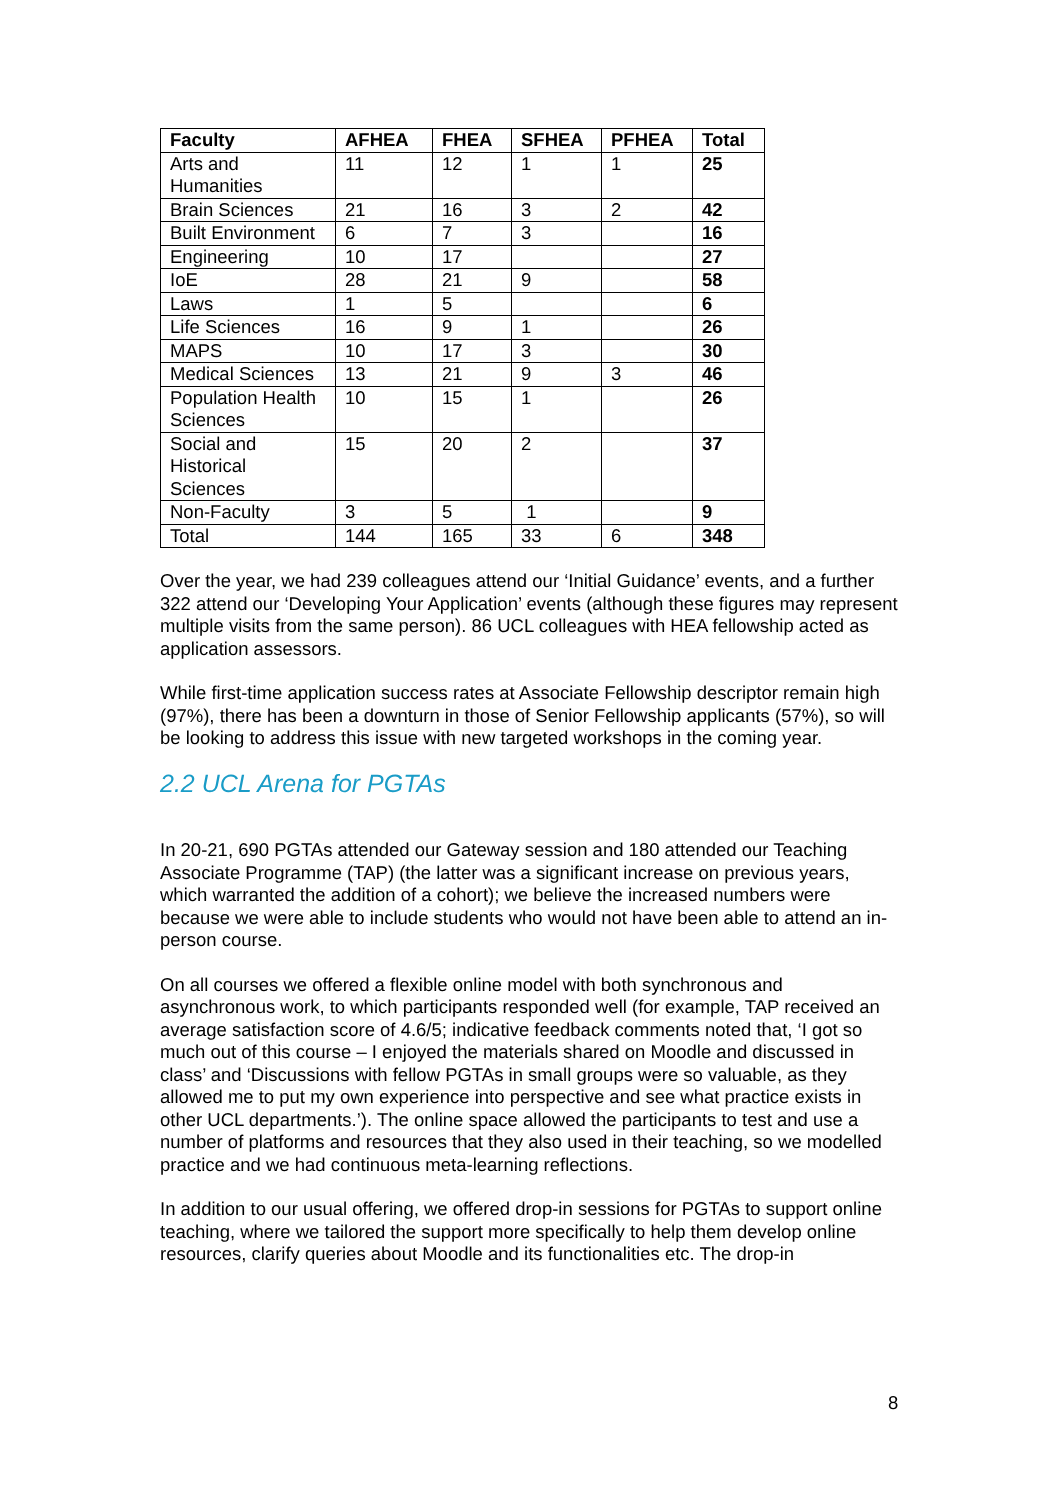| Faculty | AFHEA | FHEA | SFHEA | PFHEA | Total |
| --- | --- | --- | --- | --- | --- |
| Arts and Humanities | 11 | 12 | 1 | 1 | 25 |
| Brain Sciences | 21 | 16 | 3 | 2 | 42 |
| Built Environment | 6 | 7 | 3 | | 16 |
| Engineering | 10 | 17 | | | 27 |
| IoE | 28 | 21 | 9 | | 58 |
| Laws | 1 | 5 | | | 6 |
| Life Sciences | 16 | 9 | 1 | | 26 |
| MAPS | 10 | 17 | 3 | | 30 |
| Medical Sciences | 13 | 21 | 9 | 3 | 46 |
| Population Health Sciences | 10 | 15 | 1 | | 26 |
| Social and Historical Sciences | 15 | 20 | 2 | | 37 |
| Non-Faculty | 3 | 5 | 1 | | 9 |
| Total | 144 | 165 | 33 | 6 | 348 |
Over the year, we had 239 colleagues attend our ‘Initial Guidance’ events, and a further 322 attend our ‘Developing Your Application’ events (although these figures may represent multiple visits from the same person). 86 UCL colleagues with HEA fellowship acted as application assessors.
While first-time application success rates at Associate Fellowship descriptor remain high (97%), there has been a downturn in those of Senior Fellowship applicants (57%), so will be looking to address this issue with new targeted workshops in the coming year.
2.2 UCL Arena for PGTAs
In 20-21, 690 PGTAs attended our Gateway session and 180 attended our Teaching Associate Programme (TAP) (the latter was a significant increase on previous years, which warranted the addition of a cohort); we believe the increased numbers were because we were able to include students who would not have been able to attend an in-person course.
On all courses we offered a flexible online model with both synchronous and asynchronous work, to which participants responded well (for example, TAP received an average satisfaction score of 4.6/5; indicative feedback comments noted that, ‘I got so much out of this course – I enjoyed the materials shared on Moodle and discussed in class’ and ‘Discussions with fellow PGTAs in small groups were so valuable, as they allowed me to put my own experience into perspective and see what practice exists in other UCL departments.’). The online space allowed the participants to test and use a number of platforms and resources that they also used in their teaching, so we modelled practice and we had continuous meta-learning reflections.
In addition to our usual offering, we offered drop-in sessions for PGTAs to support online teaching, where we tailored the support more specifically to help them develop online resources, clarify queries about Moodle and its functionalities etc. The drop-in
8